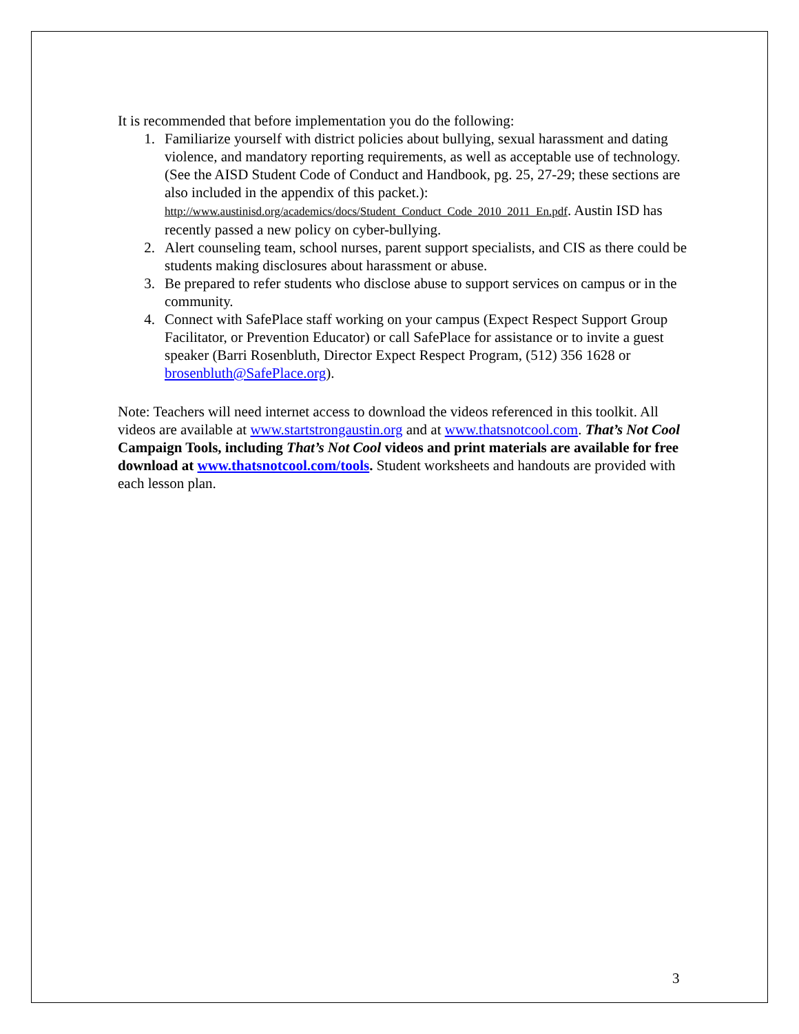It is recommended that before implementation you do the following:
1. Familiarize yourself with district policies about bullying, sexual harassment and dating violence, and mandatory reporting requirements, as well as acceptable use of technology. (See the AISD Student Code of Conduct and Handbook, pg. 25, 27-29; these sections are also included in the appendix of this packet.): http://www.austinisd.org/academics/docs/Student_Conduct_Code_2010_2011_En.pdf. Austin ISD has recently passed a new policy on cyber-bullying.
2. Alert counseling team, school nurses, parent support specialists, and CIS as there could be students making disclosures about harassment or abuse.
3. Be prepared to refer students who disclose abuse to support services on campus or in the community.
4. Connect with SafePlace staff working on your campus (Expect Respect Support Group Facilitator, or Prevention Educator) or call SafePlace for assistance or to invite a guest speaker (Barri Rosenbluth, Director Expect Respect Program, (512) 356 1628 or brosenbluth@SafePlace.org).
Note: Teachers will need internet access to download the videos referenced in this toolkit. All videos are available at www.startstrongaustin.org and at www.thatsnotcool.com. That’s Not Cool Campaign Tools, including That’s Not Cool videos and print materials are available for free download at www.thatsnotcool.com/tools. Student worksheets and handouts are provided with each lesson plan.
3